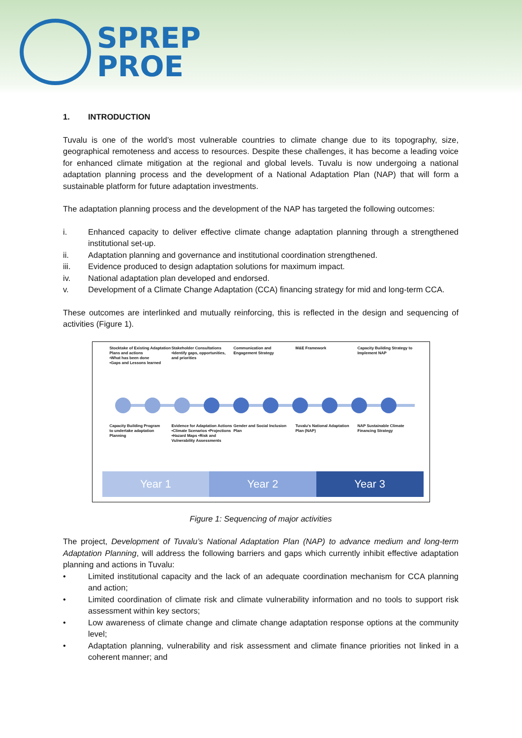SPREP
PROE
1. INTRODUCTION
Tuvalu is one of the world’s most vulnerable countries to climate change due to its topography, size, geographical remoteness and access to resources. Despite these challenges, it has become a leading voice for enhanced climate mitigation at the regional and global levels. Tuvalu is now undergoing a national adaptation planning process and the development of a National Adaptation Plan (NAP) that will form a sustainable platform for future adaptation investments.
The adaptation planning process and the development of the NAP has targeted the following outcomes:
i. Enhanced capacity to deliver effective climate change adaptation planning through a strengthened institutional set-up.
ii. Adaptation planning and governance and institutional coordination strengthened.
iii. Evidence produced to design adaptation solutions for maximum impact.
iv. National adaptation plan developed and endorsed.
v. Development of a Climate Change Adaptation (CCA) financing strategy for mid and long-term CCA.
These outcomes are interlinked and mutually reinforcing, this is reflected in the design and sequencing of activities (Figure 1).
Stocktake of Existing Adaptation Plans and actions
•What has been done
•Gaps and Lessons learned
Stakeholder Consultations
•Identify gaps, opportunities, and priorities
Communication and Engagement Strategy
M&E Framework Capacity Building Strategy to Implement NAP
Capacity Building Program
to undertake adaptation Planning
Evidence for Adaptation Actions
•Climate Scenarios •Projections •Hazard Maps •Risk and Vulnerability Assessments
Gender and Social Inclusion Plan
Tuvalu's National Adaptation Plan (NAP)
NAP Sustainable Climate Financing Strategy
Year 1 Year 2 Year 3
Figure 1: Sequencing of major activities
The project, Development of Tuvalu’s National Adaptation Plan (NAP) to advance medium and long-term Adaptation Planning, will address the following barriers and gaps which currently inhibit effective adaptation planning and actions in Tuvalu:
• Limited institutional capacity and the lack of an adequate coordination mechanism for CCA planning and action;
• Limited coordination of climate risk and climate vulnerability information and no tools to support risk assessment within key sectors;
• Low awareness of climate change and climate change adaptation response options at the community level;
• Adaptation planning, vulnerability and risk assessment and climate finance priorities not linked in a coherent manner; and